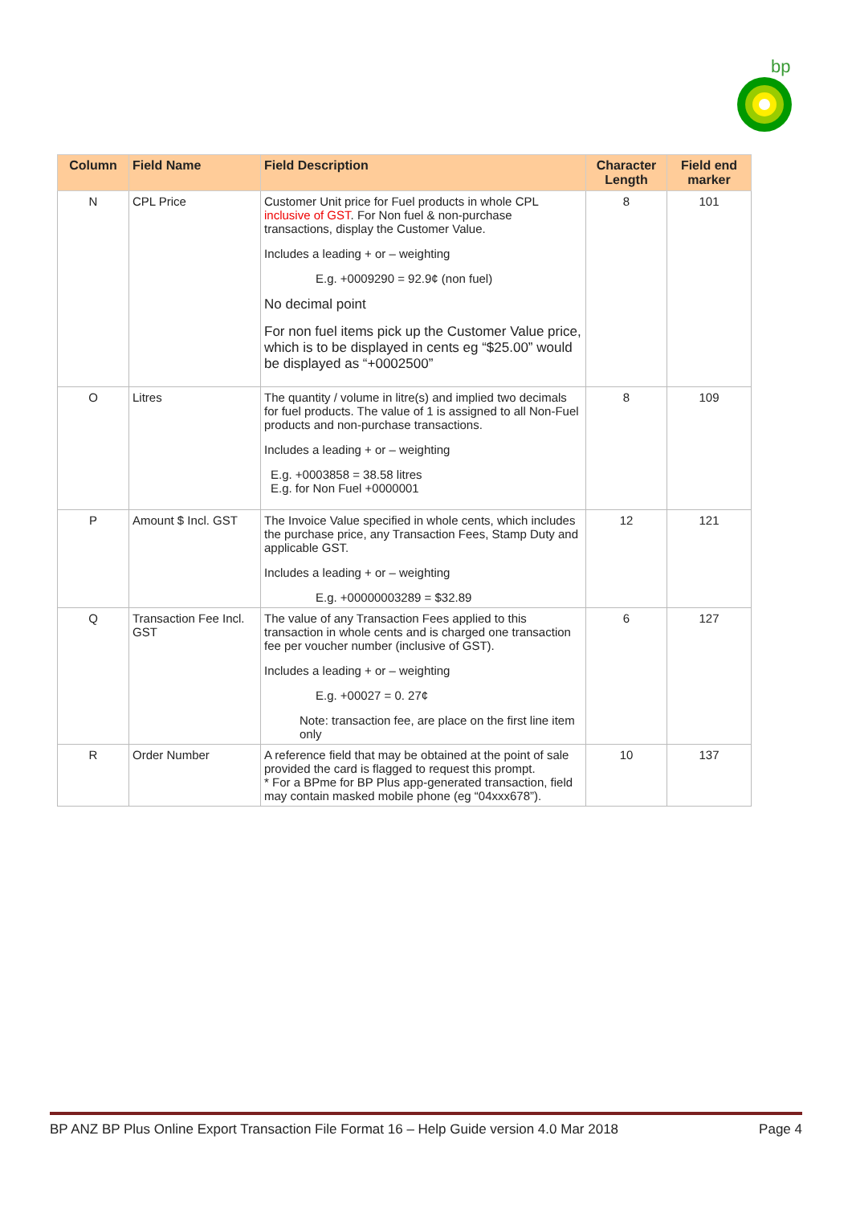bp
| Column | Field Name | Field Description | Character Length | Field end marker |
| --- | --- | --- | --- | --- |
| N | CPL Price | Customer Unit price for Fuel products in whole CPL inclusive of GST . For Non fuel & non-purchase transactions, display the Customer Value. Includes a leading + or – weighting E.g. +0009290 = 92.9¢ (non fuel) No decimal point For non fuel items pick up the Customer Value price, which is to be displayed in cents eg “$25.00” would be displayed as “+0002500” | 8 | 101 |
| O | Litres | The quantity / volume in litre(s) and implied two decimals for fuel products. The value of 1 is assigned to all Non-Fuel products and non-purchase transactions. Includes a leading + or – weighting E.g. +0003858 = 38.58 litres E.g. for Non Fuel +0000001 | 8 | 109 |
| P | Amount $ Incl. GST | The Invoice Value specified in whole cents, which includes the purchase price, any Transaction Fees, Stamp Duty and applicable GST. Includes a leading + or – weighting E.g. +00000003289 = $32.89 | 12 | 121 |
| Q | Transaction Fee Incl. GST | The value of any Transaction Fees applied to this transaction in whole cents and is charged one transaction fee per voucher number (inclusive of GST). Includes a leading + or – weighting E.g. +00027 = 0. 27¢ Note: transaction fee, are place on the first line item only | 6 | 127 |
| R | Order Number | A reference field that may be obtained at the point of sale provided the card is flagged to request this prompt. * For a BPme for BP Plus app-generated transaction, field may contain masked mobile phone (eg “04xxx678”). | 10 | 137 |
BP ANZ BP Plus Online Export Transaction File Format 16 – Help Guide version 4.0 Mar 2018 Page 4